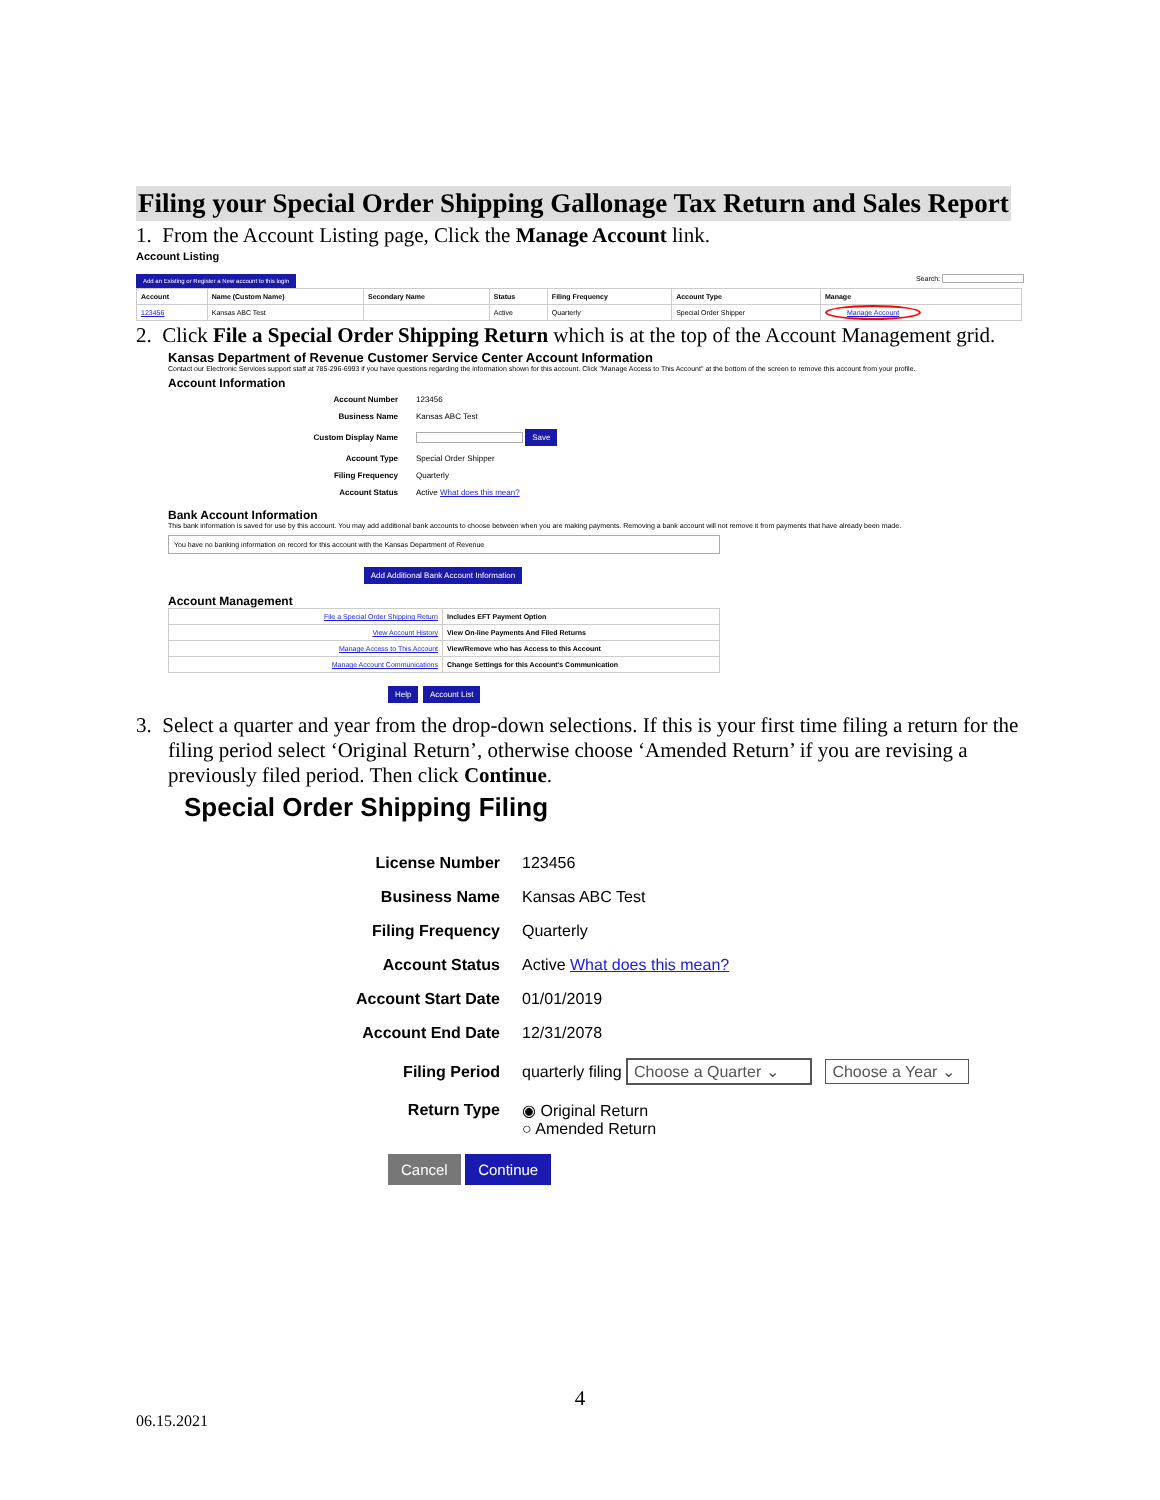Filing your Special Order Shipping Gallonage Tax Return and Sales Report
1. From the Account Listing page, Click the Manage Account link.
Account Listing
Add an Existing or Register a New account to this login Search:
| Account | Name (Custom Name) | Secondary Name | Status | Filing Frequency | Account Type | Manage |
| --- | --- | --- | --- | --- | --- | --- |
| 123456 | Kansas ABC Test | | Active | Quarterly | Special Order Shipper | Manage Account |
2. Click File a Special Order Shipping Return which is at the top of the Account Management grid.
Kansas Department of Revenue Customer Service Center Account Information
Contact our Electronic Services support staff at 785-296-6993 if you have questions regarding the information shown for this account. Click "Manage Access to This Account" at the bottom of the screen to remove this account from your profile.
Account Information
| Account Number | 123456 |
| Business Name | Kansas ABC Test |
| Custom Display Name | Save |
| Account Type | Special Order Shipper |
| Filing Frequency | Quarterly |
| Account Status | Active What does this mean? |
Bank Account Information
This bank information is saved for use by this account. You may add additional bank accounts to choose between when you are making payments. Removing a bank account will not remove it from payments that have already been made.
You have no banking information on record for this account with the Kansas Department of Revenue
Add Additional Bank Account Information
Account Management
| File a Special Order Shipping Return | Includes EFT Payment Option |
| View Account History | View On-line Payments And Filed Returns |
| Manage Access to This Account | View/Remove who has Access to this Account |
| Manage Account Communications | Change Settings for this Account's Communication |
Help Account List
3. Select a quarter and year from the drop-down selections. If this is your first time filing a return for the filing period select ‘Original Return’, otherwise choose ‘Amended Return’ if you are revising a previously filed period. Then click Continue.
Special Order Shipping Filing
| License Number | 123456 |
| Business Name | Kansas ABC Test |
| Filing Frequency | Quarterly |
| Account Status | Active What does this mean? |
| Account Start Date | 01/01/2019 |
| Account End Date | 12/31/2078 |
| Filing Period | quarterly filing Choose a Quarter ⌄ Choose a Year ⌄ |
| Return Type | ◉ Original Return ○ Amended Return |
Cancel Continue
4
06.15.2021